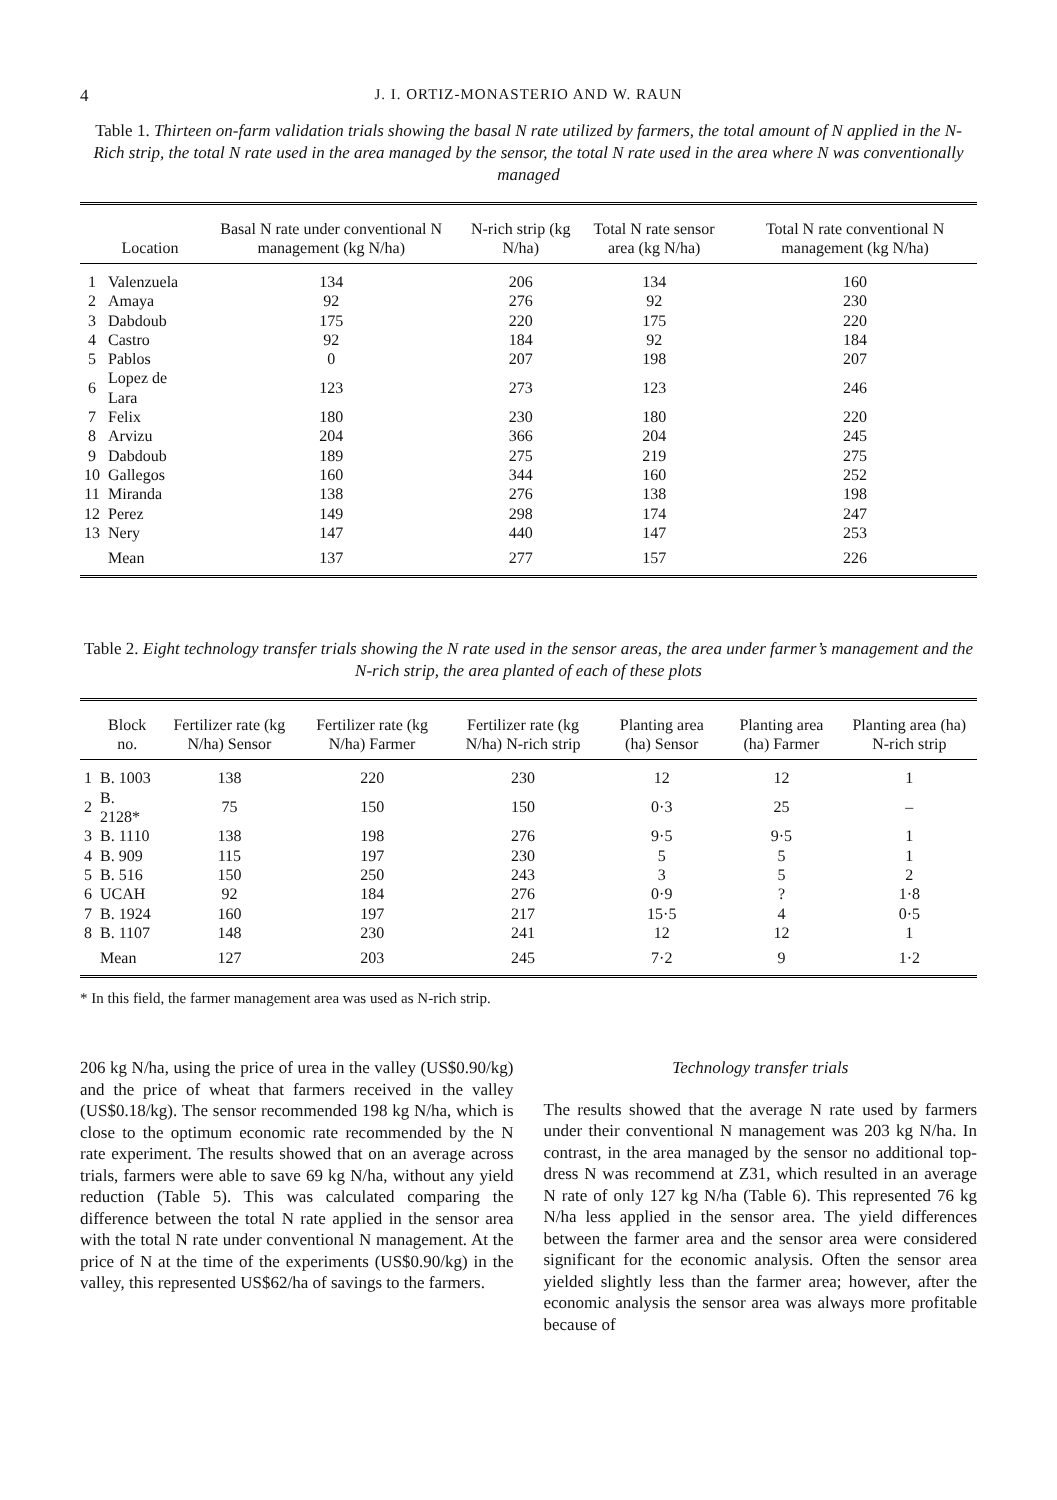4 J. I. ORTIZ-MONASTERIO AND W. RAUN
Table 1. Thirteen on-farm validation trials showing the basal N rate utilized by farmers, the total amount of N applied in the N-Rich strip, the total N rate used in the area managed by the sensor, the total N rate used in the area where N was conventionally managed
| | Location | Basal N rate under conventional N management (kg N/ha) | N-rich strip (kg N/ha) | Total N rate sensor area (kg N/ha) | Total N rate conventional N management (kg N/ha) |
| --- | --- | --- | --- | --- | --- |
| 1 | Valenzuela | 134 | 206 | 134 | 160 |
| 2 | Amaya | 92 | 276 | 92 | 230 |
| 3 | Dabdoub | 175 | 220 | 175 | 220 |
| 4 | Castro | 92 | 184 | 92 | 184 |
| 5 | Pablos | 0 | 207 | 198 | 207 |
| 6 | Lopez de Lara | 123 | 273 | 123 | 246 |
| 7 | Felix | 180 | 230 | 180 | 220 |
| 8 | Arvizu | 204 | 366 | 204 | 245 |
| 9 | Dabdoub | 189 | 275 | 219 | 275 |
| 10 | Gallegos | 160 | 344 | 160 | 252 |
| 11 | Miranda | 138 | 276 | 138 | 198 |
| 12 | Perez | 149 | 298 | 174 | 247 |
| 13 | Nery | 147 | 440 | 147 | 253 |
| | Mean | 137 | 277 | 157 | 226 |
Table 2. Eight technology transfer trials showing the N rate used in the sensor areas, the area under farmer’s management and the N-rich strip, the area planted of each of these plots
| | Block no. | Fertilizer rate (kg N/ha) Sensor | Fertilizer rate (kg N/ha) Farmer | Fertilizer rate (kg N/ha) N-rich strip | Planting area (ha) Sensor | Planting area (ha) Farmer | Planting area (ha) N-rich strip |
| --- | --- | --- | --- | --- | --- | --- | --- |
| 1 | B. 1003 | 138 | 220 | 230 | 12 | 12 | 1 |
| 2 | B. 2128* | 75 | 150 | 150 | 0·3 | 25 | – |
| 3 | B. 1110 | 138 | 198 | 276 | 9·5 | 9·5 | 1 |
| 4 | B. 909 | 115 | 197 | 230 | 5 | 5 | 1 |
| 5 | B. 516 | 150 | 250 | 243 | 3 | 5 | 2 |
| 6 | UCAH | 92 | 184 | 276 | 0·9 | ? | 1·8 |
| 7 | B. 1924 | 160 | 197 | 217 | 15·5 | 4 | 0·5 |
| 8 | B. 1107 | 148 | 230 | 241 | 12 | 12 | 1 |
| | Mean | 127 | 203 | 245 | 7·2 | 9 | 1·2 |
* In this field, the farmer management area was used as N-rich strip.
206 kg N/ha, using the price of urea in the valley (US$0.90/kg) and the price of wheat that farmers received in the valley (US$0.18/kg). The sensor recommended 198 kg N/ha, which is close to the optimum economic rate recommended by the N rate experiment. The results showed that on an average across trials, farmers were able to save 69 kg N/ha, without any yield reduction (Table 5). This was calculated comparing the difference between the total N rate applied in the sensor area with the total N rate under conventional N management. At the price of N at the time of the experiments (US$0.90/kg) in the valley, this represented US$62/ha of savings to the farmers.
Technology transfer trials
The results showed that the average N rate used by farmers under their conventional N management was 203 kg N/ha. In contrast, in the area managed by the sensor no additional top-dress N was recommend at Z31, which resulted in an average N rate of only 127 kg N/ha (Table 6). This represented 76 kg N/ha less applied in the sensor area. The yield differences between the farmer area and the sensor area were considered significant for the economic analysis. Often the sensor area yielded slightly less than the farmer area; however, after the economic analysis the sensor area was always more profitable because of